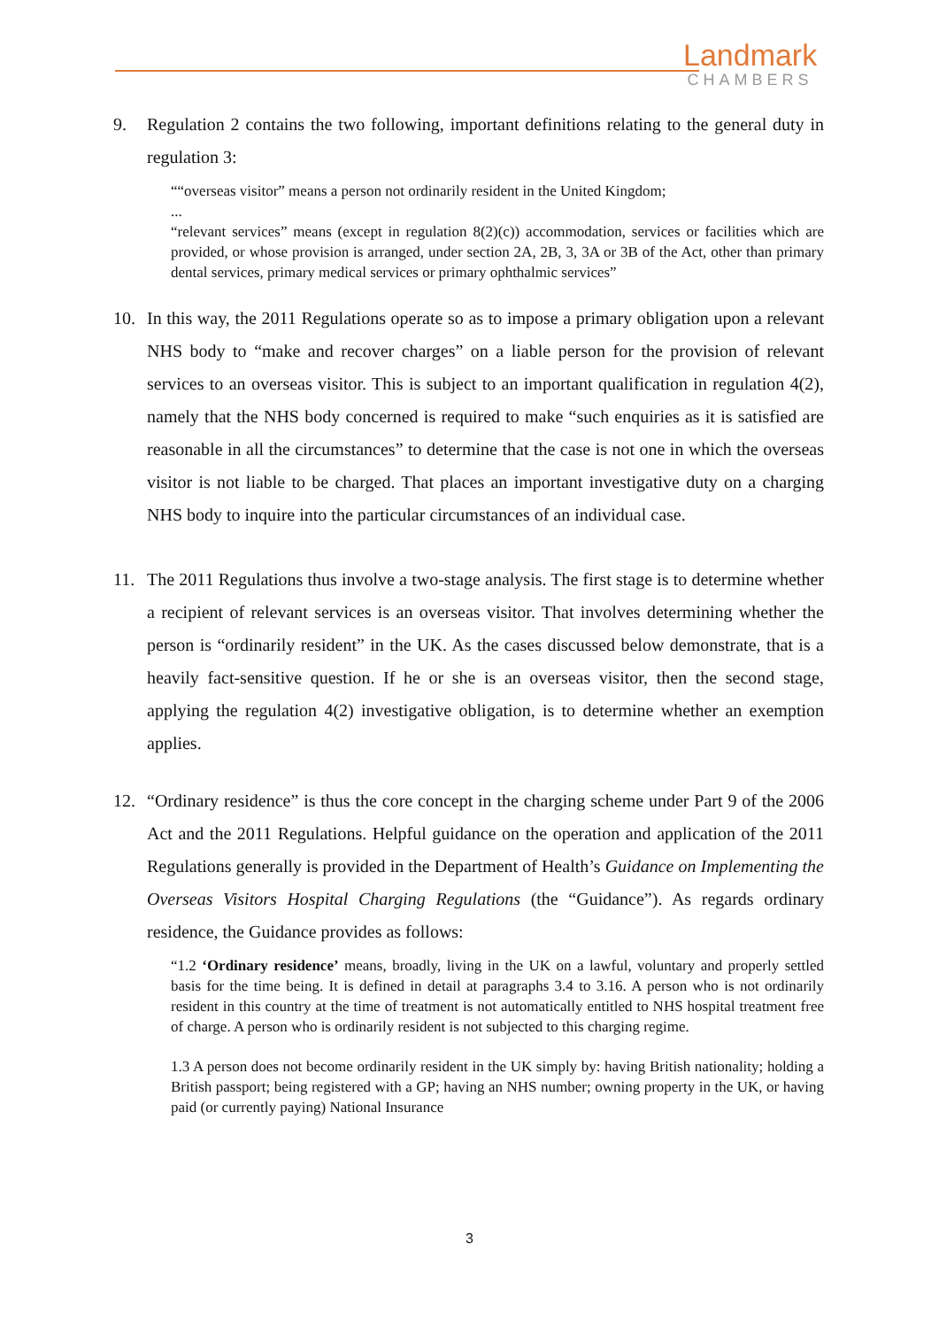Landmark
CHAMBERS
9. Regulation 2 contains the two following, important definitions relating to the general duty in regulation 3:
““overseas visitor” means a person not ordinarily resident in the United Kingdom;
...
“relevant services” means (except in regulation 8(2)(c)) accommodation, services or facilities which are provided, or whose provision is arranged, under section 2A, 2B, 3, 3A or 3B of the Act, other than primary dental services, primary medical services or primary ophthalmic services”
10. In this way, the 2011 Regulations operate so as to impose a primary obligation upon a relevant NHS body to “make and recover charges” on a liable person for the provision of relevant services to an overseas visitor. This is subject to an important qualification in regulation 4(2), namely that the NHS body concerned is required to make “such enquiries as it is satisfied are reasonable in all the circumstances” to determine that the case is not one in which the overseas visitor is not liable to be charged. That places an important investigative duty on a charging NHS body to inquire into the particular circumstances of an individual case.
11. The 2011 Regulations thus involve a two-stage analysis. The first stage is to determine whether a recipient of relevant services is an overseas visitor. That involves determining whether the person is “ordinarily resident” in the UK. As the cases discussed below demonstrate, that is a heavily fact-sensitive question. If he or she is an overseas visitor, then the second stage, applying the regulation 4(2) investigative obligation, is to determine whether an exemption applies.
12. “Ordinary residence” is thus the core concept in the charging scheme under Part 9 of the 2006 Act and the 2011 Regulations. Helpful guidance on the operation and application of the 2011 Regulations generally is provided in the Department of Health’s Guidance on Implementing the Overseas Visitors Hospital Charging Regulations (the “Guidance”). As regards ordinary residence, the Guidance provides as follows:
“1.2 ‘Ordinary residence’ means, broadly, living in the UK on a lawful, voluntary and properly settled basis for the time being. It is defined in detail at paragraphs 3.4 to 3.16. A person who is not ordinarily resident in this country at the time of treatment is not automatically entitled to NHS hospital treatment free of charge. A person who is ordinarily resident is not subjected to this charging regime.
1.3 A person does not become ordinarily resident in the UK simply by: having British nationality; holding a British passport; being registered with a GP; having an NHS number; owning property in the UK, or having paid (or currently paying) National Insurance
3